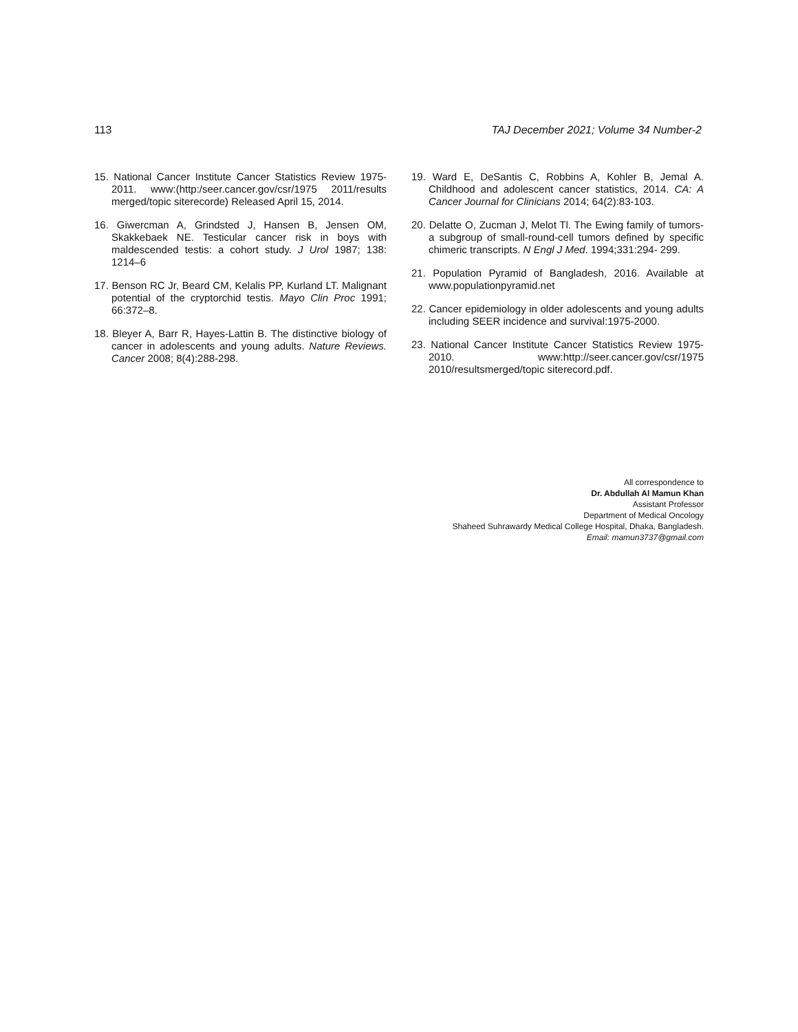113 TAJ December 2021; Volume 34 Number-2
15. National Cancer Institute Cancer Statistics Review 1975-2011. www:(http:/seer.cancer.gov/csr/1975 2011/results merged/topic siterecorde) Released April 15, 2014.
16. Giwercman A, Grindsted J, Hansen B, Jensen OM, Skakkebaek NE. Testicular cancer risk in boys with maldescended testis: a cohort study. J Urol 1987; 138: 1214–6
17. Benson RC Jr, Beard CM, Kelalis PP, Kurland LT. Malignant potential of the cryptorchid testis. Mayo Clin Proc 1991; 66:372–8.
18. Bleyer A, Barr R, Hayes-Lattin B. The distinctive biology of cancer in adolescents and young adults. Nature Reviews. Cancer 2008; 8(4):288-298.
19. Ward E, DeSantis C, Robbins A, Kohler B, Jemal A. Childhood and adolescent cancer statistics, 2014. CA: A Cancer Journal for Clinicians 2014; 64(2):83-103.
20. Delatte O, Zucman J, Melot Tl. The Ewing family of tumors-a subgroup of small-round-cell tumors defined by specific chimeric transcripts. N Engl J Med. 1994;331:294- 299.
21. Population Pyramid of Bangladesh, 2016. Available at www.populationpyramid.net
22. Cancer epidemiology in older adolescents and young adults including SEER incidence and survival:1975-2000.
23. National Cancer Institute Cancer Statistics Review 1975-2010. www:http://seer.cancer.gov/csr/1975 2010/resultsmerged/topic siterecord.pdf.
All correspondence to
Dr. Abdullah Al Mamun Khan
Assistant Professor
Department of Medical Oncology
Shaheed Suhrawardy Medical College Hospital, Dhaka, Bangladesh.
Email: mamun3737@gmail.com